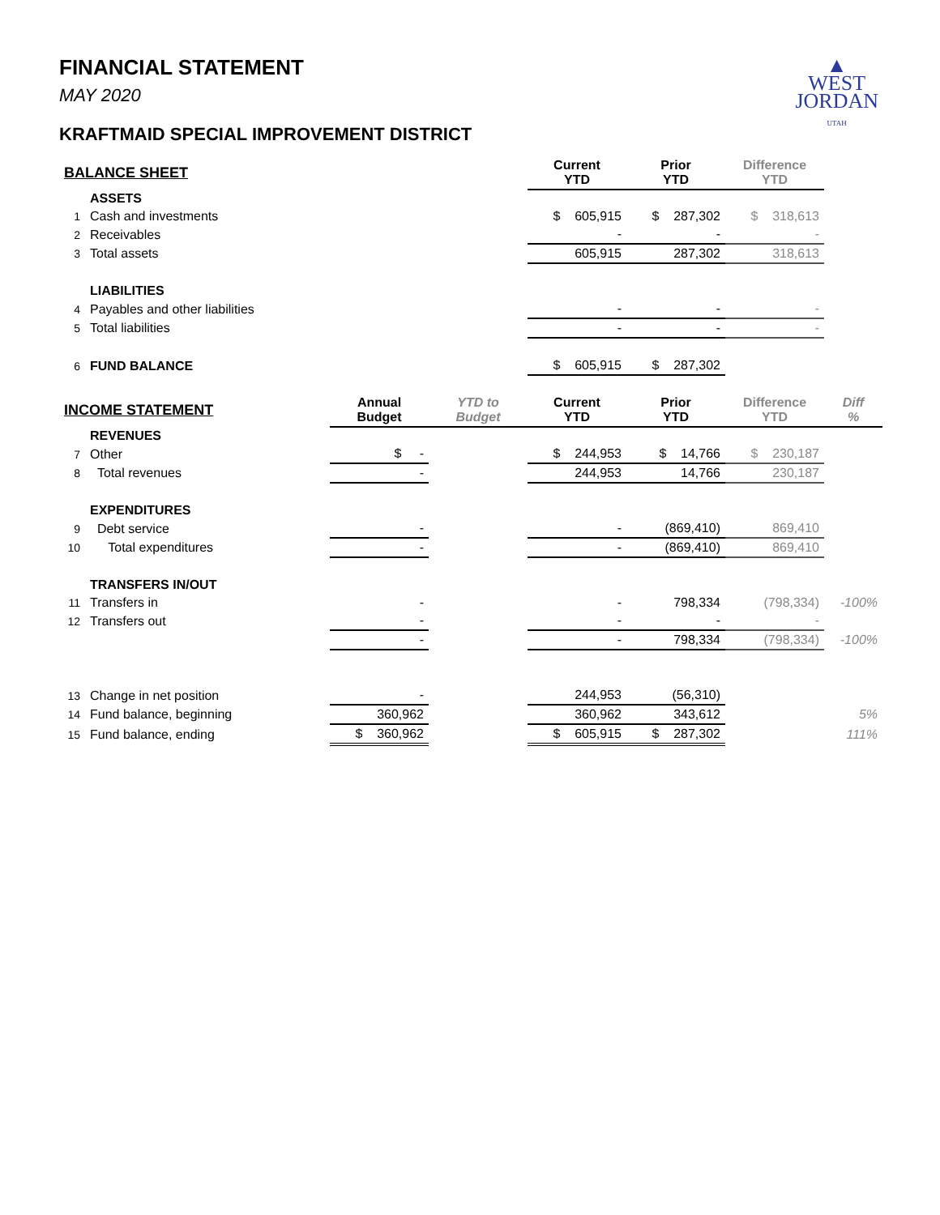▲
WEST
JORDAN
UTAH
FINANCIAL STATEMENT
MAY 2020
KRAFTMAID SPECIAL IMPROVEMENT DISTRICT
| BALANCE SHEET | | | | Current YTD | Prior YTD | Difference YTD | |
| --- | --- | --- | --- | --- | --- | --- | --- |
| | ASSETS | | | | | | |
| 1 | Cash and investments | | | $ 605,915 | $ 287,302 | $ 318,613 | |
| 2 | Receivables | | | - | - | - | |
| 3 | Total assets | | | 605,915 | 287,302 | 318,613 | |
| | LIABILITIES | | | | | | |
| 4 | Payables and other liabilities | | | - | - | - | |
| 5 | Total liabilities | | | - | - | - | |
| 6 | FUND BALANCE | | | $ 605,915 | $ 287,302 | | |
| INCOME STATEMENT | | Annual Budget | YTD to Budget | Current YTD | Prior YTD | Difference YTD | Diff % |
| | REVENUES | | | | | | |
| 7 | Other | $ - | | $ 244,953 | $ 14,766 | $ 230,187 | |
| 8 | Total revenues | - | | 244,953 | 14,766 | 230,187 | |
| | EXPENDITURES | | | | | | |
| 9 | Debt service | - | | - | (869,410) | 869,410 | |
| 10 | Total expenditures | - | | - | (869,410) | 869,410 | |
| | TRANSFERS IN/OUT | | | | | | |
| 11 | Transfers in | - | | - | 798,334 | (798,334) | -100% |
| 12 | Transfers out | - | | - | - | - | |
| | | - | | - | 798,334 | (798,334) | -100% |
| 13 | Change in net position | - | | 244,953 | (56,310) | | |
| 14 | Fund balance, beginning | 360,962 | | 360,962 | 343,612 | | 5% |
| 15 | Fund balance, ending | $ 360,962 | | $ 605,915 | $ 287,302 | | 111% |